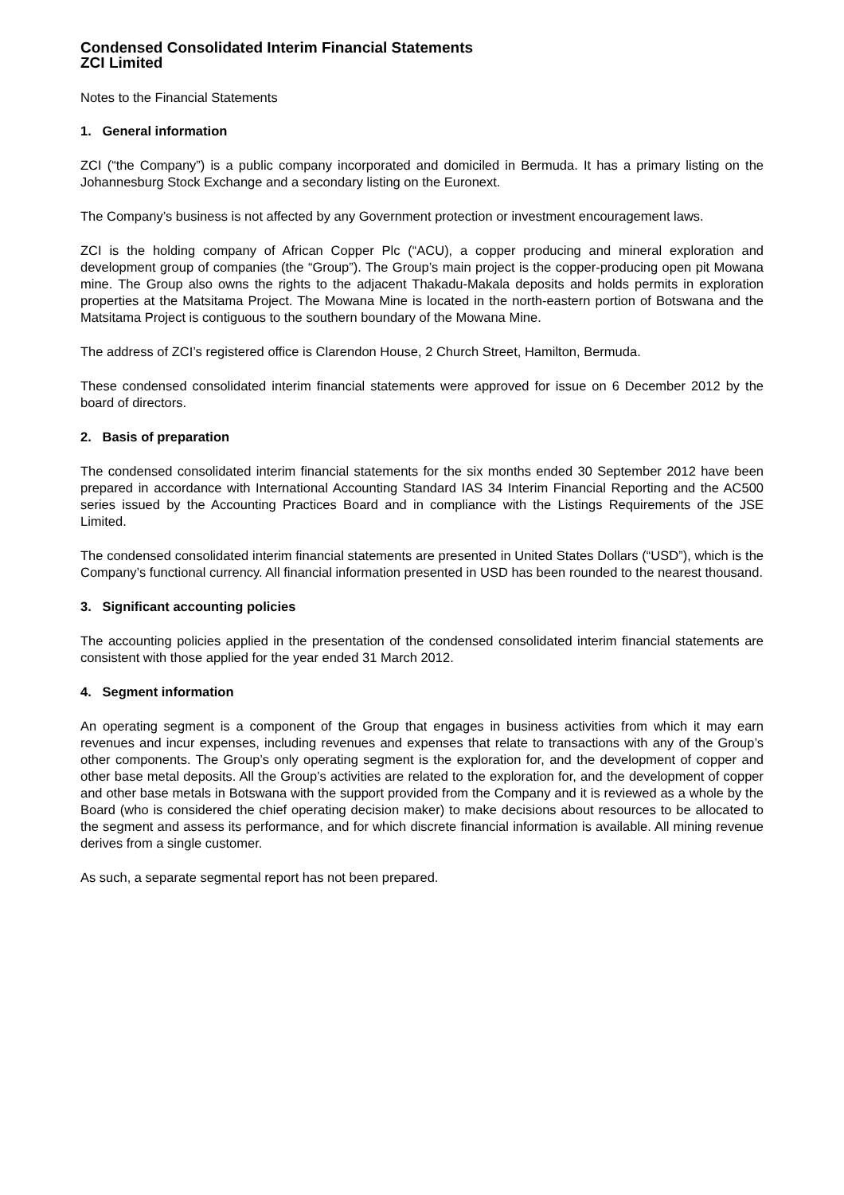Condensed Consolidated Interim Financial Statements
ZCI Limited
Notes to the Financial Statements
1. General information
ZCI (“the Company”) is a public company incorporated and domiciled in Bermuda. It has a primary listing on the Johannesburg Stock Exchange and a secondary listing on the Euronext.
The Company’s business is not affected by any Government protection or investment encouragement laws.
ZCI is the holding company of African Copper Plc (“ACU), a copper producing and mineral exploration and development group of companies (the “Group”). The Group’s main project is the copper-producing open pit Mowana mine. The Group also owns the rights to the adjacent Thakadu-Makala deposits and holds permits in exploration properties at the Matsitama Project. The Mowana Mine is located in the north-eastern portion of Botswana and the Matsitama Project is contiguous to the southern boundary of the Mowana Mine.
The address of ZCI’s registered office is Clarendon House, 2 Church Street, Hamilton, Bermuda.
These condensed consolidated interim financial statements were approved for issue on 6 December 2012 by the board of directors.
2. Basis of preparation
The condensed consolidated interim financial statements for the six months ended 30 September 2012 have been prepared in accordance with International Accounting Standard IAS 34 Interim Financial Reporting and the AC500 series issued by the Accounting Practices Board and in compliance with the Listings Requirements of the JSE Limited.
The condensed consolidated interim financial statements are presented in United States Dollars (“USD”), which is the Company’s functional currency. All financial information presented in USD has been rounded to the nearest thousand.
3. Significant accounting policies
The accounting policies applied in the presentation of the condensed consolidated interim financial statements are consistent with those applied for the year ended 31 March 2012.
4. Segment information
An operating segment is a component of the Group that engages in business activities from which it may earn revenues and incur expenses, including revenues and expenses that relate to transactions with any of the Group’s other components. The Group’s only operating segment is the exploration for, and the development of copper and other base metal deposits. All the Group’s activities are related to the exploration for, and the development of copper and other base metals in Botswana with the support provided from the Company and it is reviewed as a whole by the Board (who is considered the chief operating decision maker) to make decisions about resources to be allocated to the segment and assess its performance, and for which discrete financial information is available. All mining revenue derives from a single customer.
As such, a separate segmental report has not been prepared.